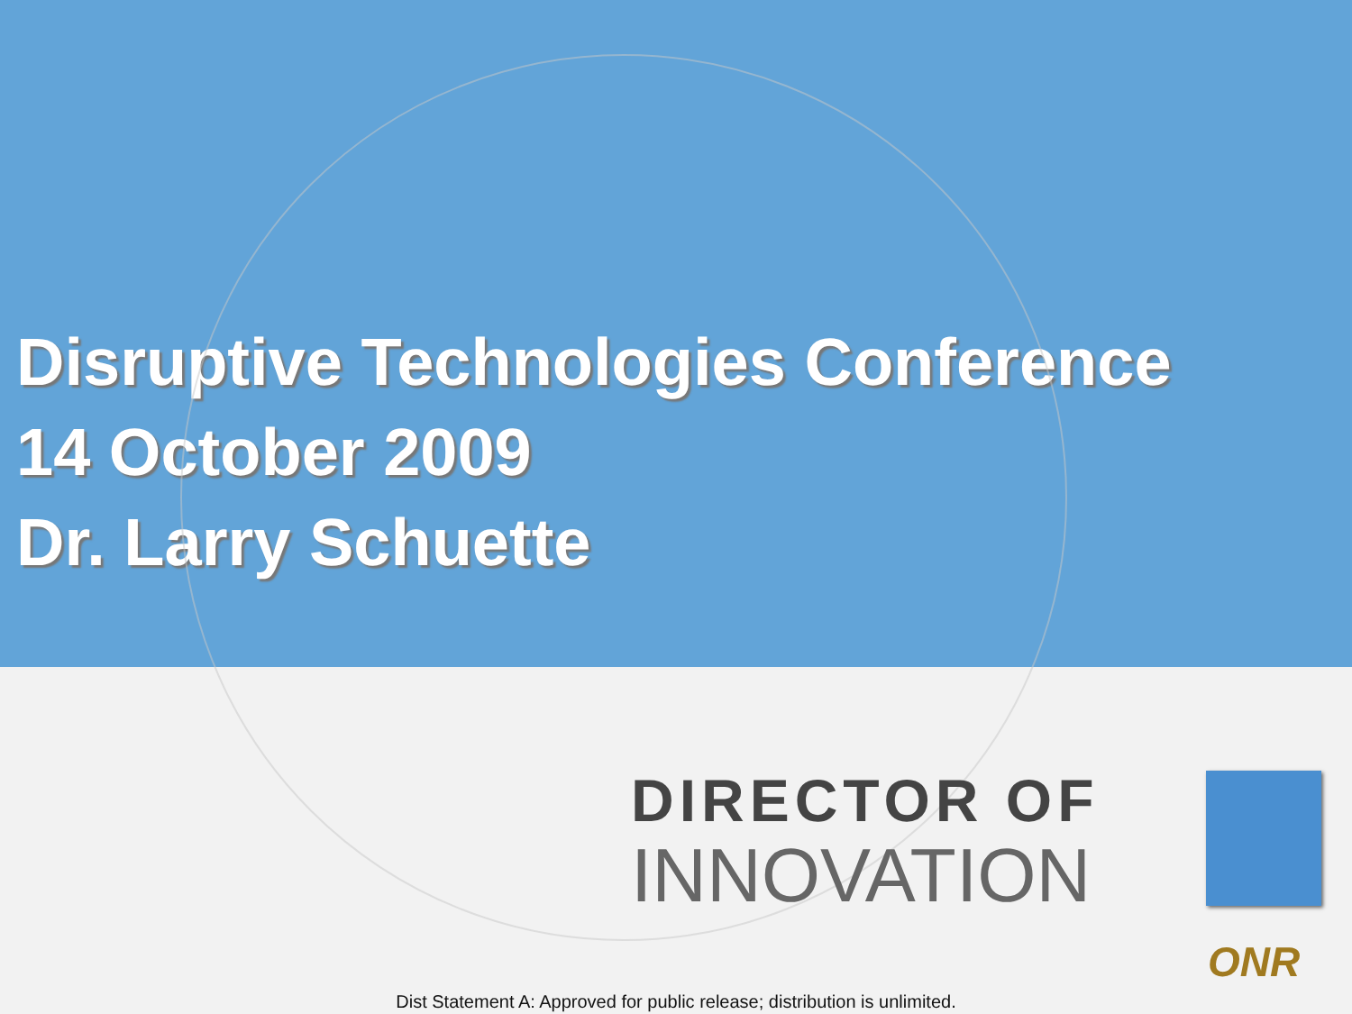Disruptive Technologies Conference
14 October 2009
Dr. Larry Schuette
DIRECTOR OF
INNOVATION
ONR
Dist Statement A: Approved for public release; distribution is unlimited.